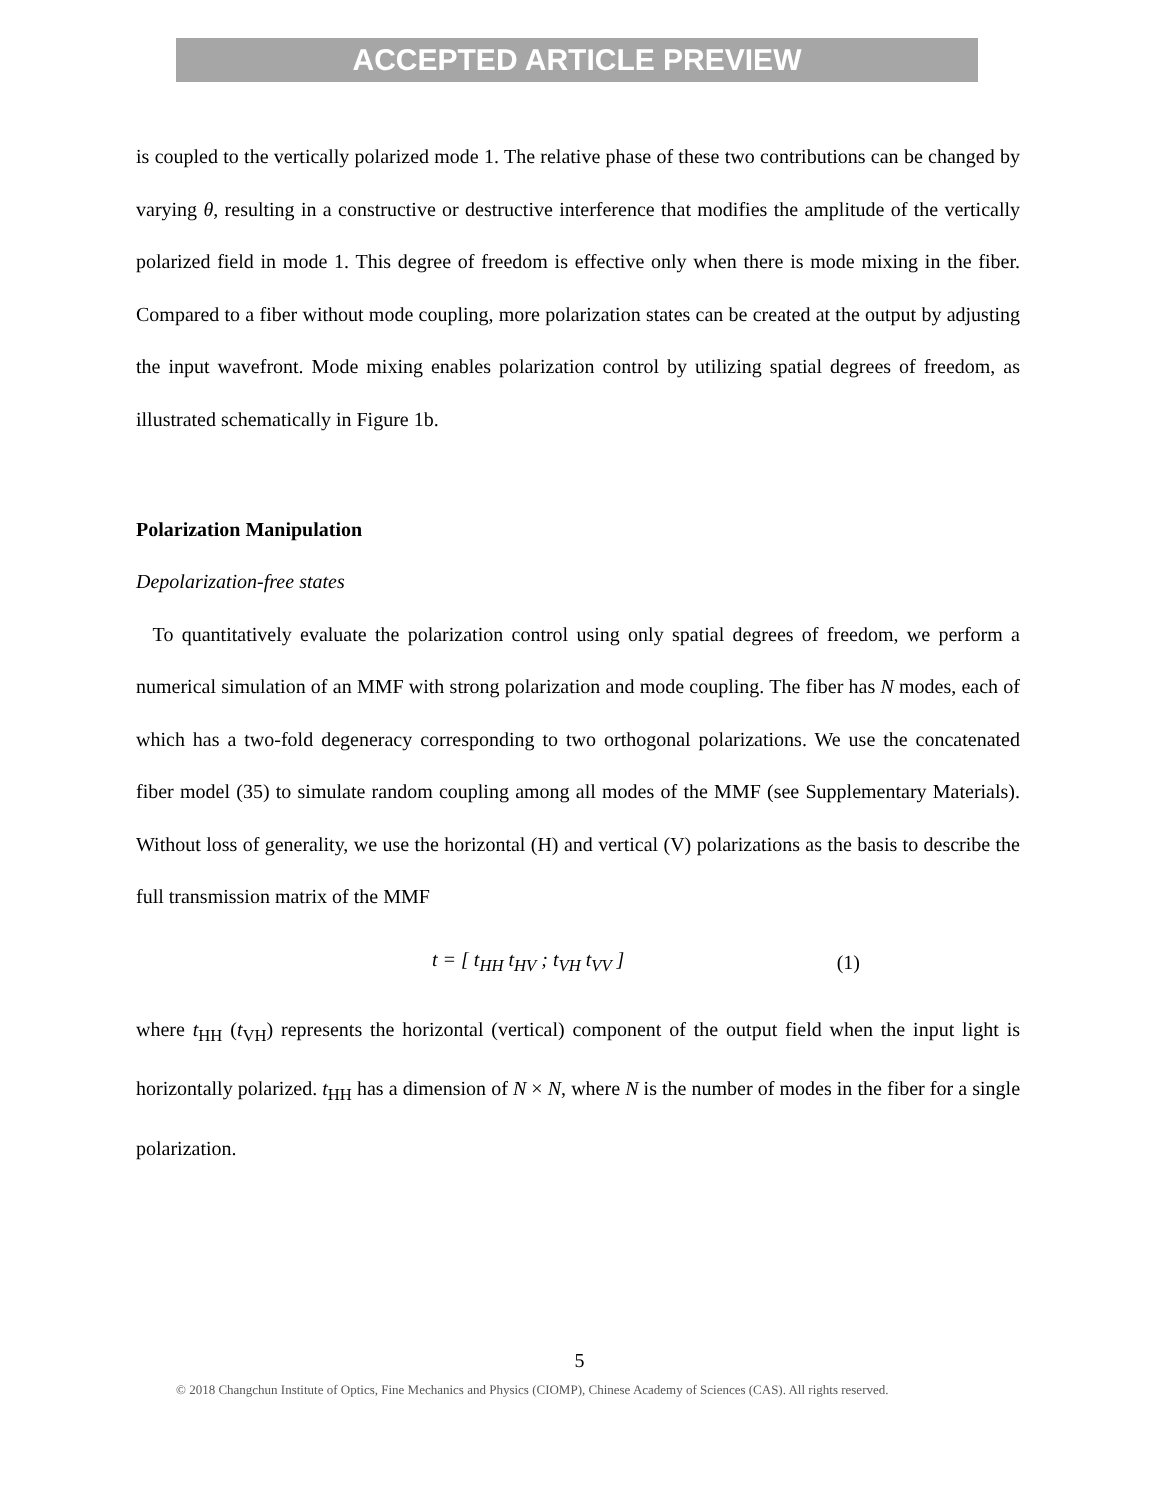ACCEPTED ARTICLE PREVIEW
is coupled to the vertically polarized mode 1. The relative phase of these two contributions can be changed by varying θ, resulting in a constructive or destructive interference that modifies the amplitude of the vertically polarized field in mode 1. This degree of freedom is effective only when there is mode mixing in the fiber. Compared to a fiber without mode coupling, more polarization states can be created at the output by adjusting the input wavefront. Mode mixing enables polarization control by utilizing spatial degrees of freedom, as illustrated schematically in Figure 1b.
Polarization Manipulation
Depolarization-free states
To quantitatively evaluate the polarization control using only spatial degrees of freedom, we perform a numerical simulation of an MMF with strong polarization and mode coupling. The fiber has N modes, each of which has a two-fold degeneracy corresponding to two orthogonal polarizations. We use the concatenated fiber model (35) to simulate random coupling among all modes of the MMF (see Supplementary Materials). Without loss of generality, we use the horizontal (H) and vertical (V) polarizations as the basis to describe the full transmission matrix of the MMF
t = [ t<sub>HH</sub> t<sub>HV</sub> ; t<sub>VH</sub> t<sub>VV</sub> ] (1)
where t<sub>HH</sub> (t<sub>VH</sub>) represents the horizontal (vertical) component of the output field when the input light is horizontally polarized. t<sub>HH</sub> has a dimension of N × N, where N is the number of modes in the fiber for a single polarization.
5
© 2018 Changchun Institute of Optics, Fine Mechanics and Physics (CIOMP), Chinese Academy of Sciences (CAS). All rights reserved.